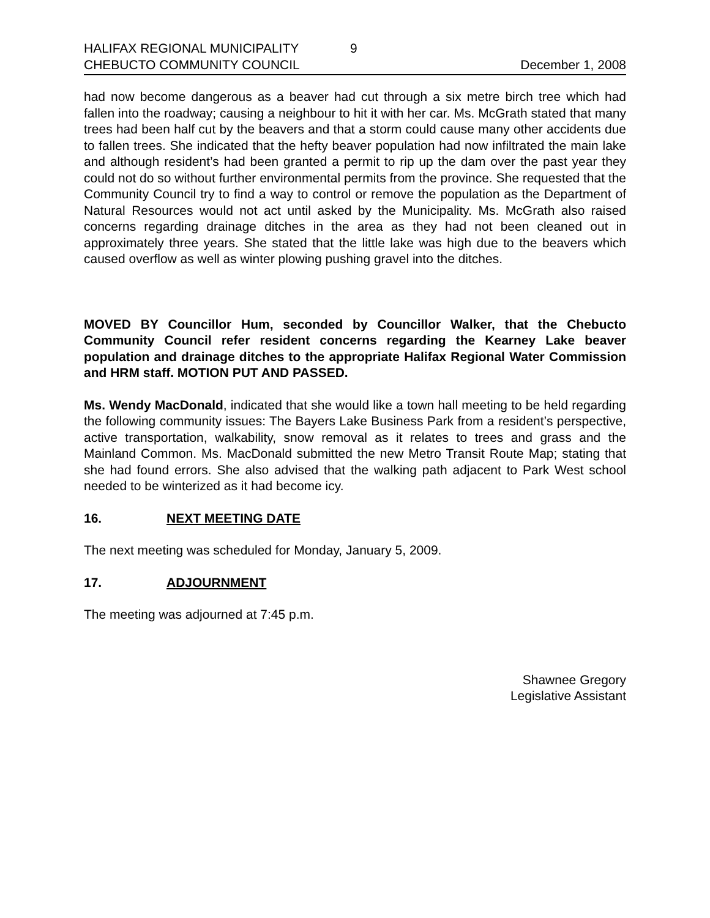HALIFAX REGIONAL MUNICIPALITY 9
CHEBUCTO COMMUNITY COUNCIL December 1, 2008
had now become dangerous as a beaver had cut through a six metre birch tree which had fallen into the roadway; causing a neighbour to hit it with her car. Ms. McGrath stated that many trees had been half cut by the beavers and that a storm could cause many other accidents due to fallen trees. She indicated that the hefty beaver population had now infiltrated the main lake and although resident’s had been granted a permit to rip up the dam over the past year they could not do so without further environmental permits from the province. She requested that the Community Council try to find a way to control or remove the population as the Department of Natural Resources would not act until asked by the Municipality. Ms. McGrath also raised concerns regarding drainage ditches in the area as they had not been cleaned out in approximately three years. She stated that the little lake was high due to the beavers which caused overflow as well as winter plowing pushing gravel into the ditches.
MOVED BY Councillor Hum, seconded by Councillor Walker, that the Chebucto Community Council refer resident concerns regarding the Kearney Lake beaver population and drainage ditches to the appropriate Halifax Regional Water Commission and HRM staff. MOTION PUT AND PASSED.
Ms. Wendy MacDonald, indicated that she would like a town hall meeting to be held regarding the following community issues: The Bayers Lake Business Park from a resident’s perspective, active transportation, walkability, snow removal as it relates to trees and grass and the Mainland Common. Ms. MacDonald submitted the new Metro Transit Route Map; stating that she had found errors. She also advised that the walking path adjacent to Park West school needed to be winterized as it had become icy.
16. NEXT MEETING DATE
The next meeting was scheduled for Monday, January 5, 2009.
17. ADJOURNMENT
The meeting was adjourned at 7:45 p.m.
Shawnee Gregory
Legislative Assistant